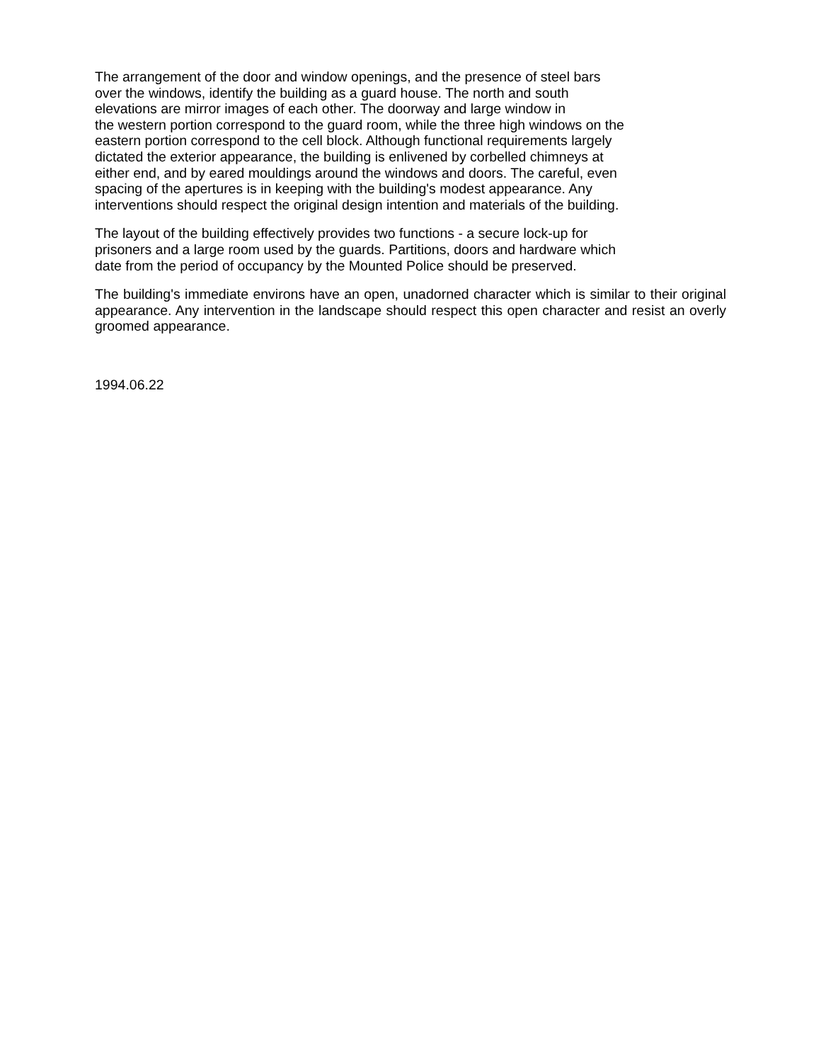The arrangement of the door and window openings, and the presence of steel bars
over the windows, identify the building as a guard house. The north and south
elevations are mirror images of each other. The doorway and large window in
the western portion correspond to the guard room, while the three high windows on the
eastern portion correspond to the cell block. Although functional requirements largely
dictated the exterior appearance, the building is enlivened by corbelled chimneys at
either end, and by eared mouldings around the windows and doors. The careful, even
spacing of the apertures is in keeping with the building's modest appearance. Any
interventions should respect the original design intention and materials of the building.
The layout of the building effectively provides two functions - a secure lock-up for
prisoners and a large room used by the guards. Partitions, doors and hardware which
date from the period of occupancy by the Mounted Police should be preserved.
The building's immediate environs have an open, unadorned character which is similar to their original appearance. Any intervention in the landscape should respect this open character and resist an overly groomed appearance.
1994.06.22